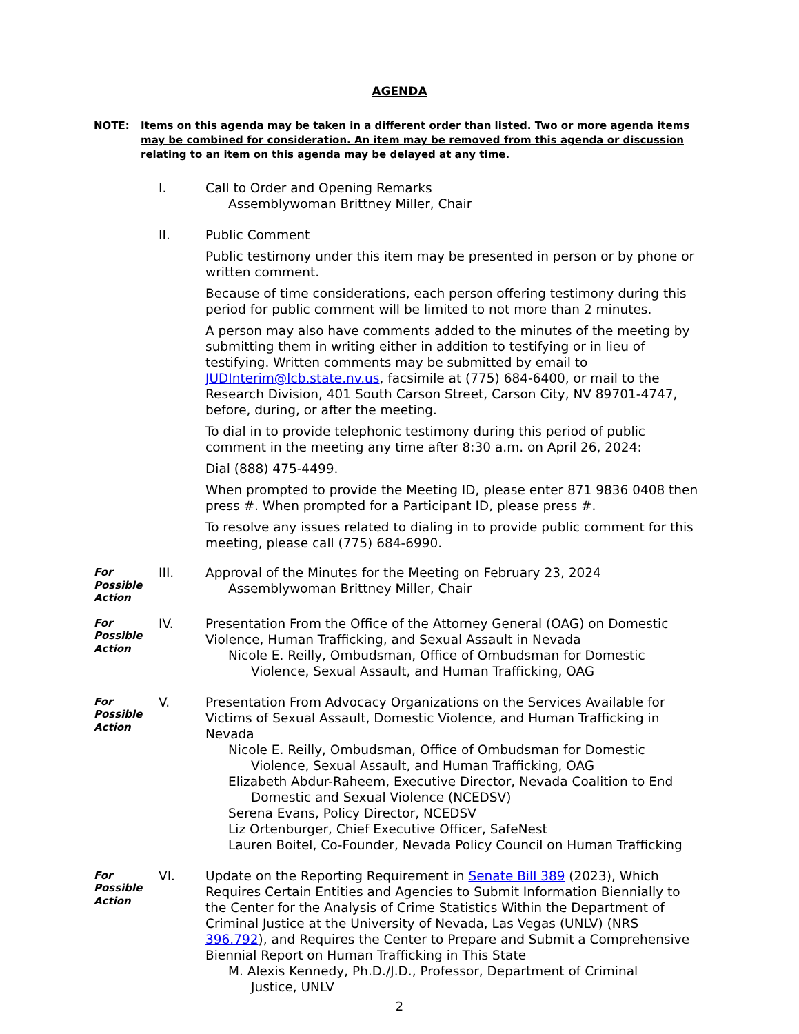AGENDA
NOTE: Items on this agenda may be taken in a different order than listed. Two or more agenda items may be combined for consideration. An item may be removed from this agenda or discussion relating to an item on this agenda may be delayed at any time.
I. Call to Order and Opening Remarks
Assemblywoman Brittney Miller, Chair
II. Public Comment
Public testimony under this item may be presented in person or by phone or written comment.
Because of time considerations, each person offering testimony during this period for public comment will be limited to not more than 2 minutes.
A person may also have comments added to the minutes of the meeting by submitting them in writing either in addition to testifying or in lieu of testifying. Written comments may be submitted by email to JUDInterim@lcb.state.nv.us, facsimile at (775) 684-6400, or mail to the Research Division, 401 South Carson Street, Carson City, NV 89701-4747, before, during, or after the meeting.
To dial in to provide telephonic testimony during this period of public comment in the meeting any time after 8:30 a.m. on April 26, 2024:
Dial (888) 475-4499.
When prompted to provide the Meeting ID, please enter 871 9836 0408 then press #. When prompted for a Participant ID, please press #.
To resolve any issues related to dialing in to provide public comment for this meeting, please call (775) 684-6990.
For
Possible
Action
III. Approval of the Minutes for the Meeting on February 23, 2024
Assemblywoman Brittney Miller, Chair
For
Possible
Action
IV. Presentation From the Office of the Attorney General (OAG) on Domestic Violence, Human Trafficking, and Sexual Assault in Nevada
Nicole E. Reilly, Ombudsman, Office of Ombudsman for Domestic
Violence, Sexual Assault, and Human Trafficking, OAG
For
Possible
Action
V. Presentation From Advocacy Organizations on the Services Available for Victims of Sexual Assault, Domestic Violence, and Human Trafficking in Nevada
Nicole E. Reilly, Ombudsman, Office of Ombudsman for Domestic
Violence, Sexual Assault, and Human Trafficking, OAG
Elizabeth Abdur-Raheem, Executive Director, Nevada Coalition to End
Domestic and Sexual Violence (NCEDSV)
Serena Evans, Policy Director, NCEDSV
Liz Ortenburger, Chief Executive Officer, SafeNest
Lauren Boitel, Co-Founder, Nevada Policy Council on Human Trafficking
For
Possible
Action
VI. Update on the Reporting Requirement in Senate Bill 389 (2023), Which Requires Certain Entities and Agencies to Submit Information Biennially to the Center for the Analysis of Crime Statistics Within the Department of Criminal Justice at the University of Nevada, Las Vegas (UNLV) (NRS 396.792), and Requires the Center to Prepare and Submit a Comprehensive Biennial Report on Human Trafficking in This State
M. Alexis Kennedy, Ph.D./J.D., Professor, Department of Criminal
Justice, UNLV
2